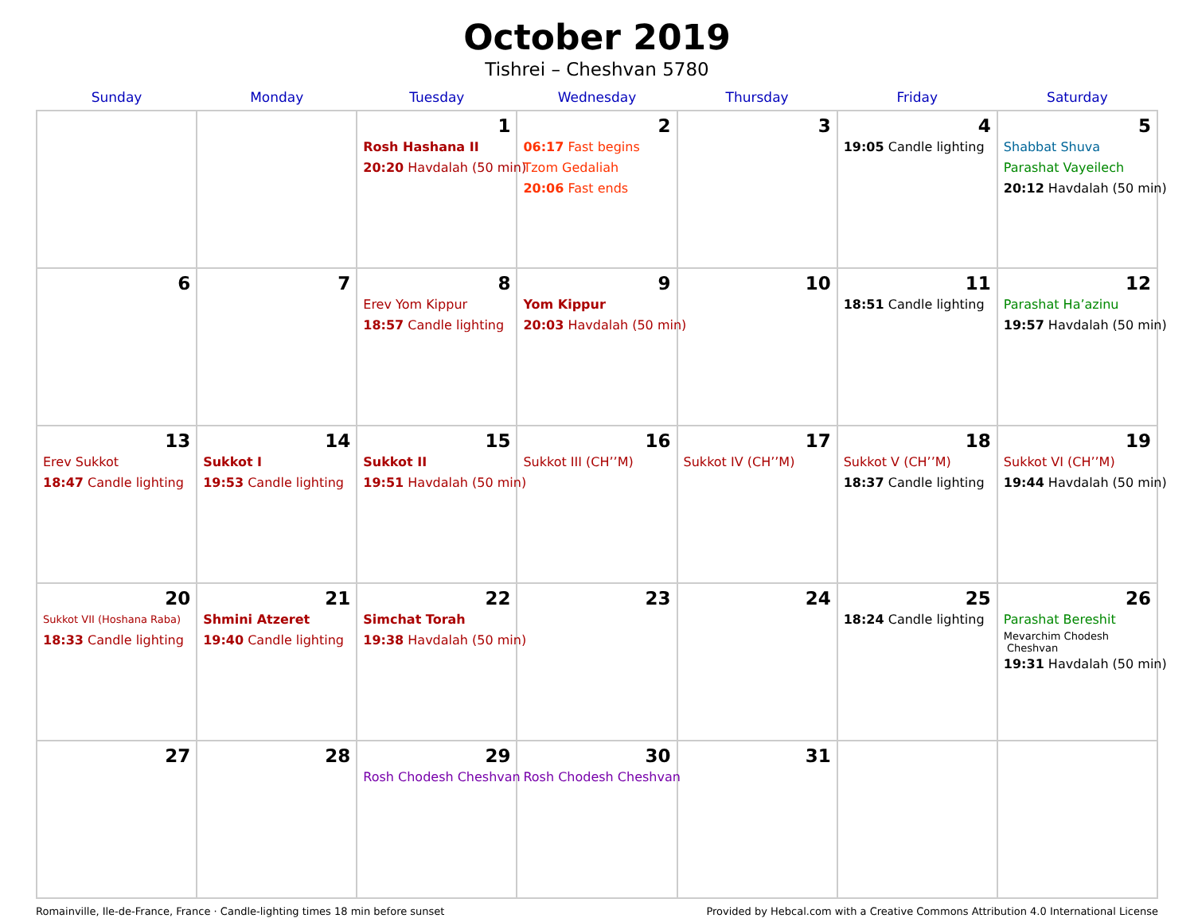October 2019
Tishrei – Cheshvan 5780
| Sunday | Monday | Tuesday | Wednesday | Thursday | Friday | Saturday |
| --- | --- | --- | --- | --- | --- | --- |
| | | 1 Rosh Hashana II 20:20 Havdalah (50 min) | 2 06:17 Fast begins Tzom Gedaliah 20:06 Fast ends | 3 | 4 19:05 Candle lighting | 5 Shabbat Shuva Parashat Vayeilech 20:12 Havdalah (50 min) |
| 6 | 7 | 8 Erev Yom Kippur 18:57 Candle lighting | 9 Yom Kippur 20:03 Havdalah (50 min) | 10 | 11 18:51 Candle lighting | 12 Parashat Ha’azinu 19:57 Havdalah (50 min) |
| 13 Erev Sukkot 18:47 Candle lighting | 14 Sukkot I 19:53 Candle lighting | 15 Sukkot II 19:51 Havdalah (50 min) | 16 Sukkot III (CH’’M) | 17 Sukkot IV (CH’’M) | 18 Sukkot V (CH’’M) 18:37 Candle lighting | 19 Sukkot VI (CH’’M) 19:44 Havdalah (50 min) |
| 20 Sukkot VII (Hoshana Raba) 18:33 Candle lighting | 21 Shmini Atzeret 19:40 Candle lighting | 22 Simchat Torah 19:38 Havdalah (50 min) | 23 | 24 | 25 18:24 Candle lighting | 26 Parashat Bereshit Mevarchim Chodesh Cheshvan 19:31 Havdalah (50 min) |
| 27 | 28 | 29 Rosh Chodesh Cheshvan | 30 Rosh Chodesh Cheshvan | 31 | | |
Romainville, Ile-de-France, France · Candle-lighting times 18 min before sunset Provided by Hebcal.com with a Creative Commons Attribution 4.0 International License